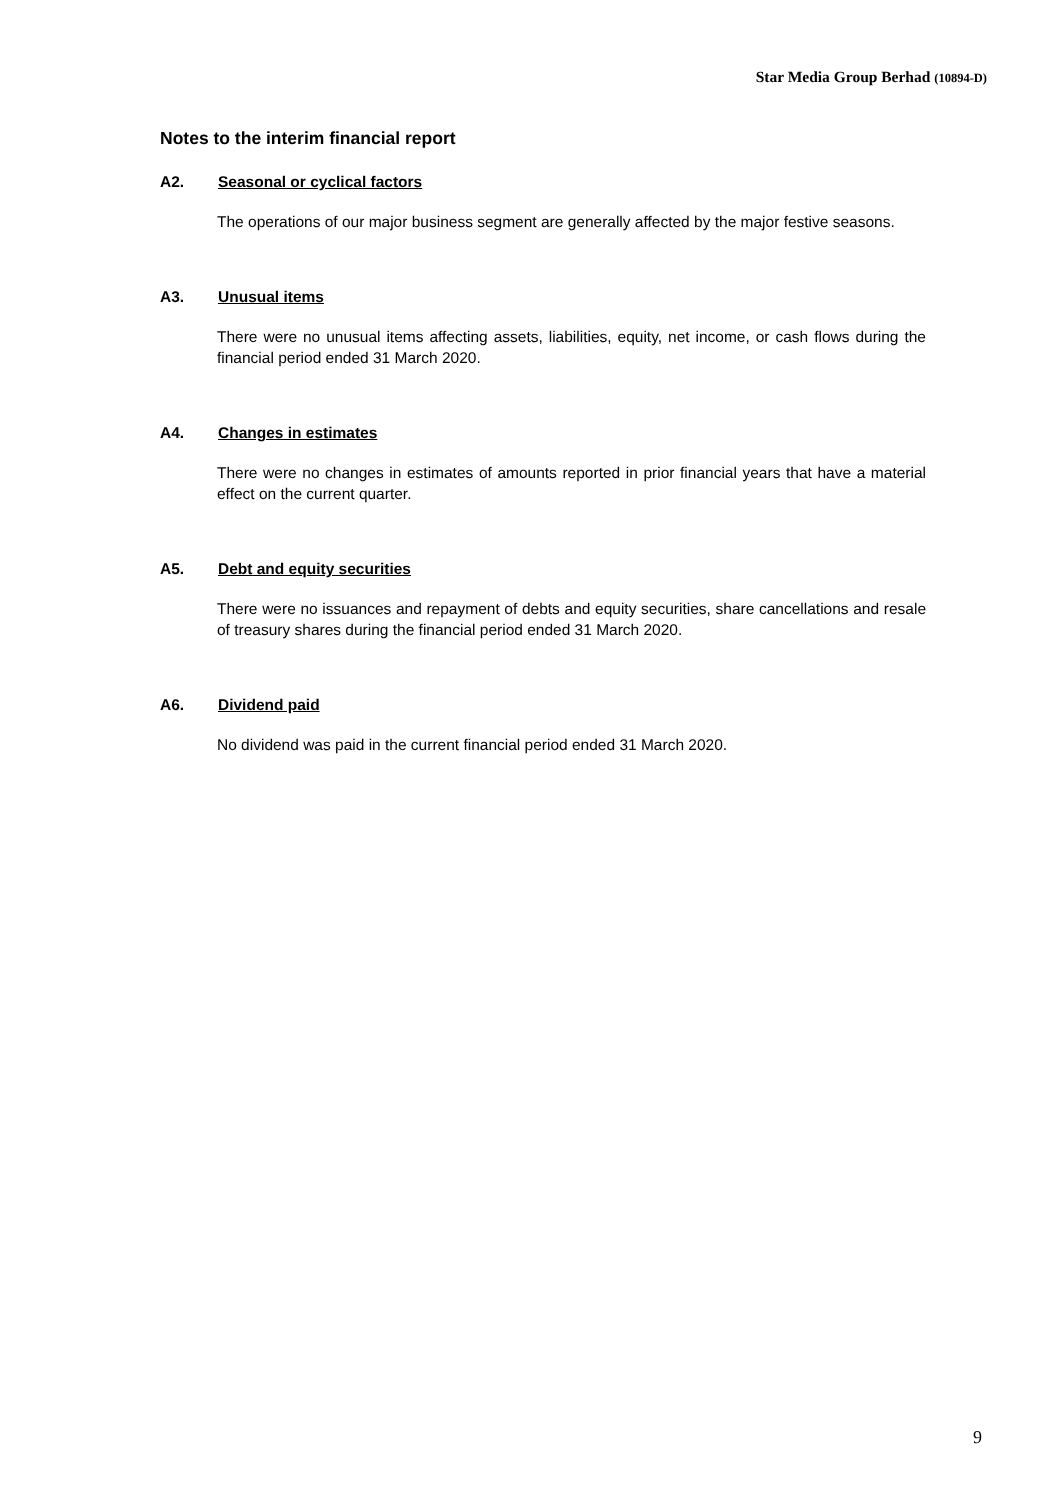Star Media Group Berhad (10894-D)
Notes to the interim financial report
A2. Seasonal or cyclical factors
The operations of our major business segment are generally affected by the major festive seasons.
A3. Unusual items
There were no unusual items affecting assets, liabilities, equity, net income, or cash flows during the financial period ended 31 March 2020.
A4. Changes in estimates
There were no changes in estimates of amounts reported in prior financial years that have a material effect on the current quarter.
A5. Debt and equity securities
There were no issuances and repayment of debts and equity securities, share cancellations and resale of treasury shares during the financial period ended 31 March 2020.
A6. Dividend paid
No dividend was paid in the current financial period ended 31 March 2020.
9